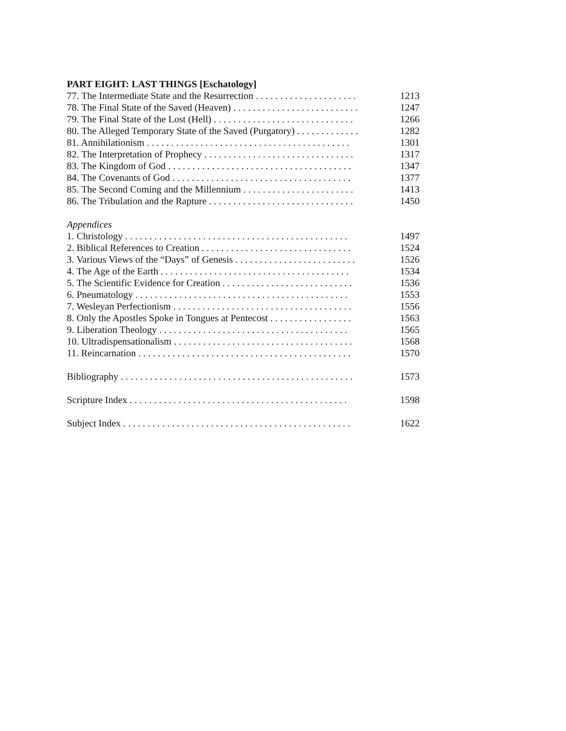PART EIGHT: LAST THINGS [Eschatology]
77. The Intermediate State and the Resurrection . . . . . . . . . . . . . . . . . . . . . 1213
78. The Final State of the Saved (Heaven) . . . . . . . . . . . . . . . . . . . . . . . . . . 1247
79. The Final State of the Lost (Hell) . . . . . . . . . . . . . . . . . . . . . . . . . . . . . 1266
80. The Alleged Temporary State of the Saved (Purgatory) . . . . . . . . . . . . . 1282
81. Annihilationism . . . . . . . . . . . . . . . . . . . . . . . . . . . . . . . . . . . . . . . . . . 1301
82. The Interpretation of Prophecy . . . . . . . . . . . . . . . . . . . . . . . . . . . . . . . 1317
83. The Kingdom of God . . . . . . . . . . . . . . . . . . . . . . . . . . . . . . . . . . . . . . 1347
84. The Covenants of God . . . . . . . . . . . . . . . . . . . . . . . . . . . . . . . . . . . . . 1377
85. The Second Coming and the Millennium . . . . . . . . . . . . . . . . . . . . . . . 1413
86. The Tribulation and the Rapture . . . . . . . . . . . . . . . . . . . . . . . . . . . . . . 1450
Appendices
1. Christology . . . . . . . . . . . . . . . . . . . . . . . . . . . . . . . . . . . . . . . . . . . . . . 1497
2. Biblical References to Creation . . . . . . . . . . . . . . . . . . . . . . . . . . . . . . . 1524
3. Various Views of the “Days” of Genesis . . . . . . . . . . . . . . . . . . . . . . . . . 1526
4. The Age of the Earth . . . . . . . . . . . . . . . . . . . . . . . . . . . . . . . . . . . . . . . 1534
5. The Scientific Evidence for Creation . . . . . . . . . . . . . . . . . . . . . . . . . . . 1536
6. Pneumatology . . . . . . . . . . . . . . . . . . . . . . . . . . . . . . . . . . . . . . . . . . . . 1553
7. Wesleyan Perfectionism . . . . . . . . . . . . . . . . . . . . . . . . . . . . . . . . . . . . . 1556
8. Only the Apostles Spoke in Tongues at Pentecost . . . . . . . . . . . . . . . . . 1563
9. Liberation Theology . . . . . . . . . . . . . . . . . . . . . . . . . . . . . . . . . . . . . . . 1565
10. Ultradispensationalism . . . . . . . . . . . . . . . . . . . . . . . . . . . . . . . . . . . . . 1568
11. Reincarnation . . . . . . . . . . . . . . . . . . . . . . . . . . . . . . . . . . . . . . . . . . . . 1570
Bibliography . . . . . . . . . . . . . . . . . . . . . . . . . . . . . . . . . . . . . . . . . . . . . . . . 1573
Scripture Index . . . . . . . . . . . . . . . . . . . . . . . . . . . . . . . . . . . . . . . . . . . . . 1598
Subject Index . . . . . . . . . . . . . . . . . . . . . . . . . . . . . . . . . . . . . . . . . . . . . . . 1622